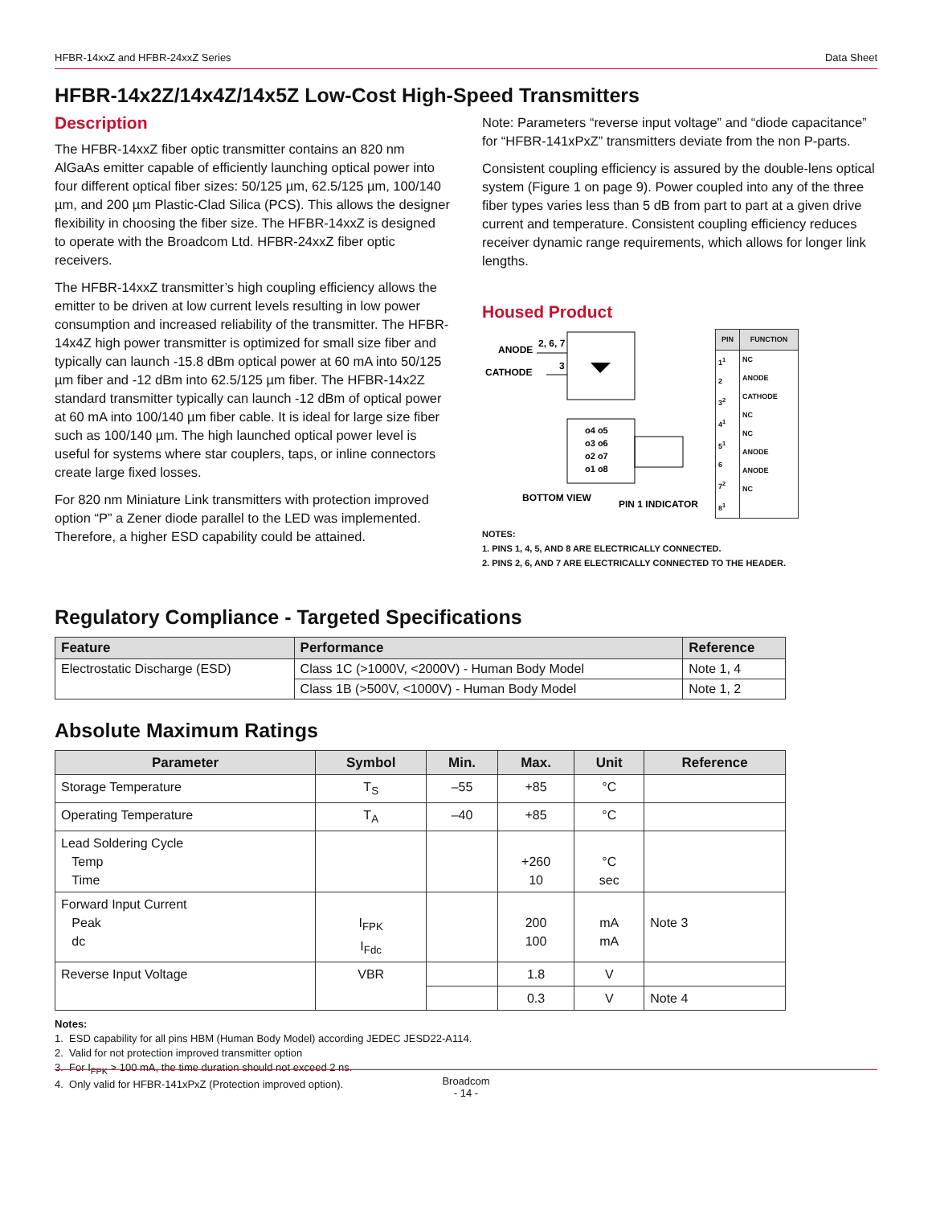HFBR-14xxZ and HFBR-24xxZ Series Data Sheet
HFBR-14x2Z/14x4Z/14x5Z Low-Cost High-Speed Transmitters
Description
The HFBR-14xxZ fiber optic transmitter contains an 820 nm AlGaAs emitter capable of efficiently launching optical power into four different optical fiber sizes: 50/125 µm, 62.5/125 µm, 100/140 µm, and 200 µm Plastic-Clad Silica (PCS). This allows the designer flexibility in choosing the fiber size. The HFBR-14xxZ is designed to operate with the Broadcom Ltd. HFBR-24xxZ fiber optic receivers.
The HFBR-14xxZ transmitter’s high coupling efficiency allows the emitter to be driven at low current levels resulting in low power consumption and increased reliability of the transmitter. The HFBR-14x4Z high power transmitter is optimized for small size fiber and typically can launch -15.8 dBm optical power at 60 mA into 50/125 µm fiber and -12 dBm into 62.5/125 µm fiber. The HFBR-14x2Z standard transmitter typically can launch -12 dBm of optical power at 60 mA into 100/140 µm fiber cable. It is ideal for large size fiber such as 100/140 µm. The high launched optical power level is useful for systems where star couplers, taps, or inline connectors create large fixed losses.
For 820 nm Miniature Link transmitters with protection improved option “P” a Zener diode parallel to the LED was implemented. Therefore, a higher ESD capability could be attained.
Note: Parameters “reverse input voltage” and “diode capacitance” for “HFBR-141xPxZ” transmitters deviate from the non P-parts.
Consistent coupling efficiency is assured by the double-lens optical system (Figure 1 on page 9). Power coupled into any of the three fiber types varies less than 5 dB from part to part at a given drive current and temperature. Consistent coupling efficiency reduces receiver dynamic range requirements, which allows for longer link lengths.
Housed Product
ANODE
CATHODE
2, 6, 7
3
o4 o5
o3 o6
o2 o7
o1 o8
BOTTOM VIEW
PIN 1 INDICATOR
| PIN | FUNCTION |
| --- | --- |
| 1<sup>1</sup> 2 3<sup>2</sup> 4<sup>1</sup> 5<sup>1</sup> 6 7<sup>2</sup> 8<sup>1</sup> | NC ANODE CATHODE NC NC ANODE ANODE NC |
NOTES:
1. PINS 1, 4, 5, AND 8 ARE ELECTRICALLY CONNECTED.
2. PINS 2, 6, AND 7 ARE ELECTRICALLY CONNECTED TO THE HEADER.
Regulatory Compliance - Targeted Specifications
| Feature | Performance | Reference |
| --- | --- | --- |
| Electrostatic Discharge (ESD) | Class 1C (>1000V, <2000V) - Human Body Model | Note 1, 4 |
| | Class 1B (>500V, <1000V) - Human Body Model | Note 1, 2 |
Absolute Maximum Ratings
| Parameter | Symbol | Min. | Max. | Unit | Reference |
| --- | --- | --- | --- | --- | --- |
| Storage Temperature | T<sub>S</sub> | –55 | +85 | °C | |
| Operating Temperature | T<sub>A</sub> | –40 | +85 | °C | |
| Lead Soldering Cycle Temp Time | | | +260 10 | °C sec | |
| Forward Input Current Peak dc | I<sub>FPK</sub> I<sub>Fdc</sub> | | 200 100 | mA mA | Note 3 |
| Reverse Input Voltage | VBR | | 1.8 | V | |
| | | | 0.3 | V | Note 4 |
Notes:
1. ESD capability for all pins HBM (Human Body Model) according JEDEC JESD22-A114.
2. Valid for not protection improved transmitter option
3. For I<sub>FPK</sub> > 100 mA, the time duration should not exceed 2 ns.
4. Only valid for HFBR-141xPxZ (Protection improved option).
Broadcom
- 14 -